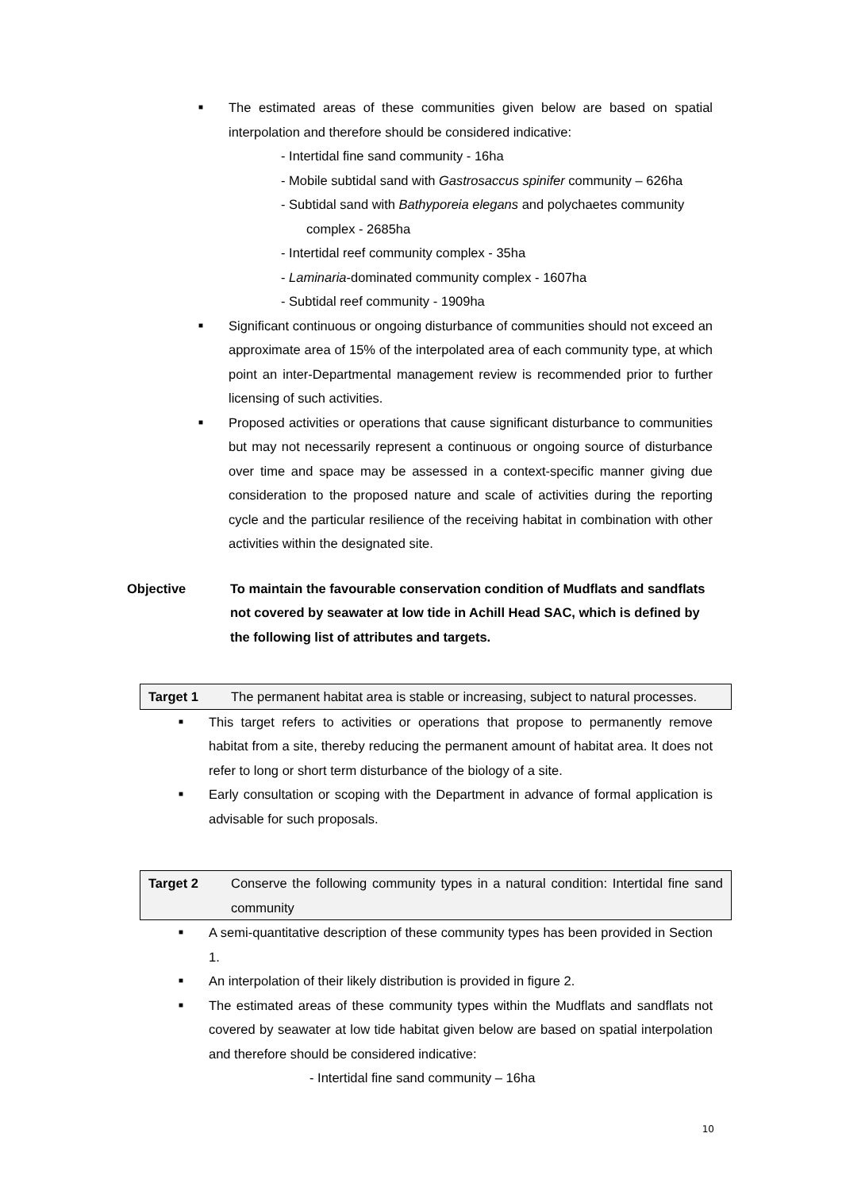■ The estimated areas of these communities given below are based on spatial interpolation and therefore should be considered indicative:
- Intertidal fine sand community - 16ha
- Mobile subtidal sand with Gastrosaccus spinifer community – 626ha
- Subtidal sand with Bathyporeia elegans and polychaetes community
complex - 2685ha
- Intertidal reef community complex - 35ha
- Laminaria-dominated community complex - 1607ha
- Subtidal reef community - 1909ha
■ Significant continuous or ongoing disturbance of communities should not exceed an approximate area of 15% of the interpolated area of each community type, at which point an inter-Departmental management review is recommended prior to further licensing of such activities.
■ Proposed activities or operations that cause significant disturbance to communities but may not necessarily represent a continuous or ongoing source of disturbance over time and space may be assessed in a context-specific manner giving due consideration to the proposed nature and scale of activities during the reporting cycle and the particular resilience of the receiving habitat in combination with other activities within the designated site.
Objective To maintain the favourable conservation condition of Mudflats and sandflats not covered by seawater at low tide in Achill Head SAC, which is defined by the following list of attributes and targets.
Target 1 The permanent habitat area is stable or increasing, subject to natural processes.
■ This target refers to activities or operations that propose to permanently remove habitat from a site, thereby reducing the permanent amount of habitat area. It does not refer to long or short term disturbance of the biology of a site.
■ Early consultation or scoping with the Department in advance of formal application is advisable for such proposals.
Target 2 Conserve the following community types in a natural condition: Intertidal fine sand community
■ A semi-quantitative description of these community types has been provided in Section 1.
■ An interpolation of their likely distribution is provided in figure 2.
■ The estimated areas of these community types within the Mudflats and sandflats not covered by seawater at low tide habitat given below are based on spatial interpolation and therefore should be considered indicative:
- Intertidal fine sand community – 16ha
10